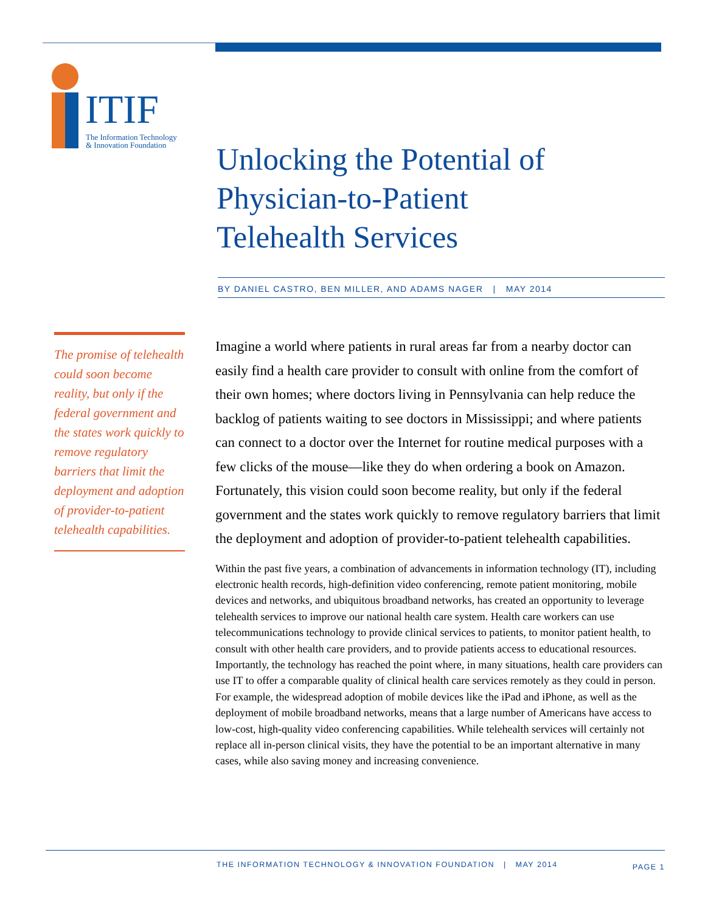ITIF
The Information Technology
& Innovation Foundation
Unlocking the Potential of
Physician-to-Patient
Telehealth Services
BY DANIEL CASTRO, BEN MILLER, AND ADAMS NAGER | MAY 2014
Imagine a world where patients in rural areas far from a nearby doctor can easily find a health care provider to consult with online from the comfort of their own homes; where doctors living in Pennsylvania can help reduce the backlog of patients waiting to see doctors in Mississippi; and where patients can connect to a doctor over the Internet for routine medical purposes with a few clicks of the mouse—like they do when ordering a book on Amazon. Fortunately, this vision could soon become reality, but only if the federal government and the states work quickly to remove regulatory barriers that limit the deployment and adoption of provider-to-patient telehealth capabilities.
Within the past five years, a combination of advancements in information technology (IT), including electronic health records, high-definition video conferencing, remote patient monitoring, mobile devices and networks, and ubiquitous broadband networks, has created an opportunity to leverage telehealth services to improve our national health care system. Health care workers can use telecommunications technology to provide clinical services to patients, to monitor patient health, to consult with other health care providers, and to provide patients access to educational resources. Importantly, the technology has reached the point where, in many situations, health care providers can use IT to offer a comparable quality of clinical health care services remotely as they could in person. For example, the widespread adoption of mobile devices like the iPad and iPhone, as well as the deployment of mobile broadband networks, means that a large number of Americans have access to low-cost, high-quality video conferencing capabilities. While telehealth services will certainly not replace all in-person clinical visits, they have the potential to be an important alternative in many cases, while also saving money and increasing convenience.
The promise of telehealth could soon become reality, but only if the federal government and the states work quickly to remove regulatory barriers that limit the deployment and adoption of provider-to-patient telehealth capabilities.
THE INFORMATION TECHNOLOGY & INNOVATION FOUNDATION | MAY 2014 PAGE 1